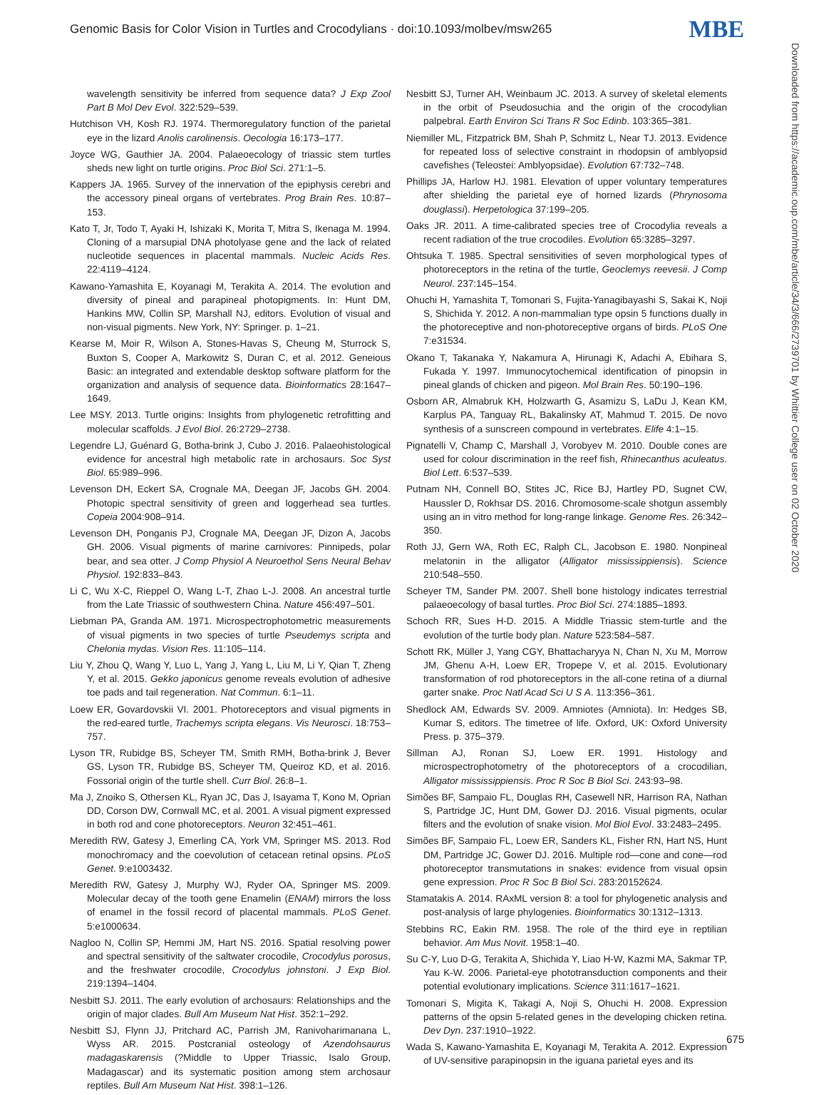Genomic Basis for Color Vision in Turtles and Crocodylians · doi:10.1093/molbev/msw265 MBE
wavelength sensitivity be inferred from sequence data? J Exp Zool Part B Mol Dev Evol. 322:529–539.
Hutchison VH, Kosh RJ. 1974. Thermoregulatory function of the parietal eye in the lizard Anolis carolinensis. Oecologia 16:173–177.
Joyce WG, Gauthier JA. 2004. Palaeoecology of triassic stem turtles sheds new light on turtle origins. Proc Biol Sci. 271:1–5.
Kappers JA. 1965. Survey of the innervation of the epiphysis cerebri and the accessory pineal organs of vertebrates. Prog Brain Res. 10:87–153.
Kato T, Jr, Todo T, Ayaki H, Ishizaki K, Morita T, Mitra S, Ikenaga M. 1994. Cloning of a marsupial DNA photolyase gene and the lack of related nucleotide sequences in placental mammals. Nucleic Acids Res. 22:4119–4124.
Kawano-Yamashita E, Koyanagi M, Terakita A. 2014. The evolution and diversity of pineal and parapineal photopigments. In: Hunt DM, Hankins MW, Collin SP, Marshall NJ, editors. Evolution of visual and non-visual pigments. New York, NY: Springer. p. 1–21.
Kearse M, Moir R, Wilson A, Stones-Havas S, Cheung M, Sturrock S, Buxton S, Cooper A, Markowitz S, Duran C, et al. 2012. Geneious Basic: an integrated and extendable desktop software platform for the organization and analysis of sequence data. Bioinformatics 28:1647–1649.
Lee MSY. 2013. Turtle origins: Insights from phylogenetic retrofitting and molecular scaffolds. J Evol Biol. 26:2729–2738.
Legendre LJ, Guénard G, Botha-brink J, Cubo J. 2016. Palaeohistological evidence for ancestral high metabolic rate in archosaurs. Soc Syst Biol. 65:989–996.
Levenson DH, Eckert SA, Crognale MA, Deegan JF, Jacobs GH. 2004. Photopic spectral sensitivity of green and loggerhead sea turtles. Copeia 2004:908–914.
Levenson DH, Ponganis PJ, Crognale MA, Deegan JF, Dizon A, Jacobs GH. 2006. Visual pigments of marine carnivores: Pinnipeds, polar bear, and sea otter. J Comp Physiol A Neuroethol Sens Neural Behav Physiol. 192:833–843.
Li C, Wu X-C, Rieppel O, Wang L-T, Zhao L-J. 2008. An ancestral turtle from the Late Triassic of southwestern China. Nature 456:497–501.
Liebman PA, Granda AM. 1971. Microspectrophotometric measurements of visual pigments in two species of turtle Pseudemys scripta and Chelonia mydas. Vision Res. 11:105–114.
Liu Y, Zhou Q, Wang Y, Luo L, Yang J, Yang L, Liu M, Li Y, Qian T, Zheng Y, et al. 2015. Gekko japonicus genome reveals evolution of adhesive toe pads and tail regeneration. Nat Commun. 6:1–11.
Loew ER, Govardovskii VI. 2001. Photoreceptors and visual pigments in the red-eared turtle, Trachemys scripta elegans. Vis Neurosci. 18:753–757.
Lyson TR, Rubidge BS, Scheyer TM, Smith RMH, Botha-brink J, Bever GS, Lyson TR, Rubidge BS, Scheyer TM, Queiroz KD, et al. 2016. Fossorial origin of the turtle shell. Curr Biol. 26:8–1.
Ma J, Znoiko S, Othersen KL, Ryan JC, Das J, Isayama T, Kono M, Oprian DD, Corson DW, Cornwall MC, et al. 2001. A visual pigment expressed in both rod and cone photoreceptors. Neuron 32:451–461.
Meredith RW, Gatesy J, Emerling CA, York VM, Springer MS. 2013. Rod monochromacy and the coevolution of cetacean retinal opsins. PLoS Genet. 9:e1003432.
Meredith RW, Gatesy J, Murphy WJ, Ryder OA, Springer MS. 2009. Molecular decay of the tooth gene Enamelin (ENAM) mirrors the loss of enamel in the fossil record of placental mammals. PLoS Genet. 5:e1000634.
Nagloo N, Collin SP, Hemmi JM, Hart NS. 2016. Spatial resolving power and spectral sensitivity of the saltwater crocodile, Crocodylus porosus, and the freshwater crocodile, Crocodylus johnstoni. J Exp Biol. 219:1394–1404.
Nesbitt SJ. 2011. The early evolution of archosaurs: Relationships and the origin of major clades. Bull Am Museum Nat Hist. 352:1–292.
Nesbitt SJ, Flynn JJ, Pritchard AC, Parrish JM, Ranivoharimanana L, Wyss AR. 2015. Postcranial osteology of Azendohsaurus madagaskarensis (?Middle to Upper Triassic, Isalo Group, Madagascar) and its systematic position among stem archosaur reptiles. Bull Am Museum Nat Hist. 398:1–126.
Nesbitt SJ, Turner AH, Weinbaum JC. 2013. A survey of skeletal elements in the orbit of Pseudosuchia and the origin of the crocodylian palpebral. Earth Environ Sci Trans R Soc Edinb. 103:365–381.
Niemiller ML, Fitzpatrick BM, Shah P, Schmitz L, Near TJ. 2013. Evidence for repeated loss of selective constraint in rhodopsin of amblyopsid cavefishes (Teleostei: Amblyopsidae). Evolution 67:732–748.
Phillips JA, Harlow HJ. 1981. Elevation of upper voluntary temperatures after shielding the parietal eye of horned lizards (Phrynosoma douglassi). Herpetologica 37:199–205.
Oaks JR. 2011. A time-calibrated species tree of Crocodylia reveals a recent radiation of the true crocodiles. Evolution 65:3285–3297.
Ohtsuka T. 1985. Spectral sensitivities of seven morphological types of photoreceptors in the retina of the turtle, Geoclemys reevesii. J Comp Neurol. 237:145–154.
Ohuchi H, Yamashita T, Tomonari S, Fujita-Yanagibayashi S, Sakai K, Noji S, Shichida Y. 2012. A non-mammalian type opsin 5 functions dually in the photoreceptive and non-photoreceptive organs of birds. PLoS One 7:e31534.
Okano T, Takanaka Y, Nakamura A, Hirunagi K, Adachi A, Ebihara S, Fukada Y. 1997. Immunocytochemical identification of pinopsin in pineal glands of chicken and pigeon. Mol Brain Res. 50:190–196.
Osborn AR, Almabruk KH, Holzwarth G, Asamizu S, LaDu J, Kean KM, Karplus PA, Tanguay RL, Bakalinsky AT, Mahmud T. 2015. De novo synthesis of a sunscreen compound in vertebrates. Elife 4:1–15.
Pignatelli V, Champ C, Marshall J, Vorobyev M. 2010. Double cones are used for colour discrimination in the reef fish, Rhinecanthus aculeatus. Biol Lett. 6:537–539.
Putnam NH, Connell BO, Stites JC, Rice BJ, Hartley PD, Sugnet CW, Haussler D, Rokhsar DS. 2016. Chromosome-scale shotgun assembly using an in vitro method for long-range linkage. Genome Res. 26:342–350.
Roth JJ, Gern WA, Roth EC, Ralph CL, Jacobson E. 1980. Nonpineal melatonin in the alligator (Alligator mississippiensis). Science 210:548–550.
Scheyer TM, Sander PM. 2007. Shell bone histology indicates terrestrial palaeoecology of basal turtles. Proc Biol Sci. 274:1885–1893.
Schoch RR, Sues H-D. 2015. A Middle Triassic stem-turtle and the evolution of the turtle body plan. Nature 523:584–587.
Schott RK, Müller J, Yang CGY, Bhattacharyya N, Chan N, Xu M, Morrow JM, Ghenu A-H, Loew ER, Tropepe V, et al. 2015. Evolutionary transformation of rod photoreceptors in the all-cone retina of a diurnal garter snake. Proc Natl Acad Sci U S A. 113:356–361.
Shedlock AM, Edwards SV. 2009. Amniotes (Amniota). In: Hedges SB, Kumar S, editors. The timetree of life. Oxford, UK: Oxford University Press. p. 375–379.
Sillman AJ, Ronan SJ, Loew ER. 1991. Histology and microspectrophotometry of the photoreceptors of a crocodilian, Alligator mississippiensis. Proc R Soc B Biol Sci. 243:93–98.
Simões BF, Sampaio FL, Douglas RH, Casewell NR, Harrison RA, Nathan S, Partridge JC, Hunt DM, Gower DJ. 2016. Visual pigments, ocular filters and the evolution of snake vision. Mol Biol Evol. 33:2483–2495.
Simões BF, Sampaio FL, Loew ER, Sanders KL, Fisher RN, Hart NS, Hunt DM, Partridge JC, Gower DJ. 2016. Multiple rod—cone and cone—rod photoreceptor transmutations in snakes: evidence from visual opsin gene expression. Proc R Soc B Biol Sci. 283:20152624.
Stamatakis A. 2014. RAxML version 8: a tool for phylogenetic analysis and post-analysis of large phylogenies. Bioinformatics 30:1312–1313.
Stebbins RC, Eakin RM. 1958. The role of the third eye in reptilian behavior. Am Mus Novit. 1958:1–40.
Su C-Y, Luo D-G, Terakita A, Shichida Y, Liao H-W, Kazmi MA, Sakmar TP, Yau K-W. 2006. Parietal-eye phototransduction components and their potential evolutionary implications. Science 311:1617–1621.
Tomonari S, Migita K, Takagi A, Noji S, Ohuchi H. 2008. Expression patterns of the opsin 5-related genes in the developing chicken retina. Dev Dyn. 237:1910–1922.
Wada S, Kawano-Yamashita E, Koyanagi M, Terakita A. 2012. Expression of UV-sensitive parapinopsin in the iguana parietal eyes and its
Downloaded from https://academic.oup.com/mbe/article/34/3/666/2739701 by Whittier College user on 02 October 2020
675